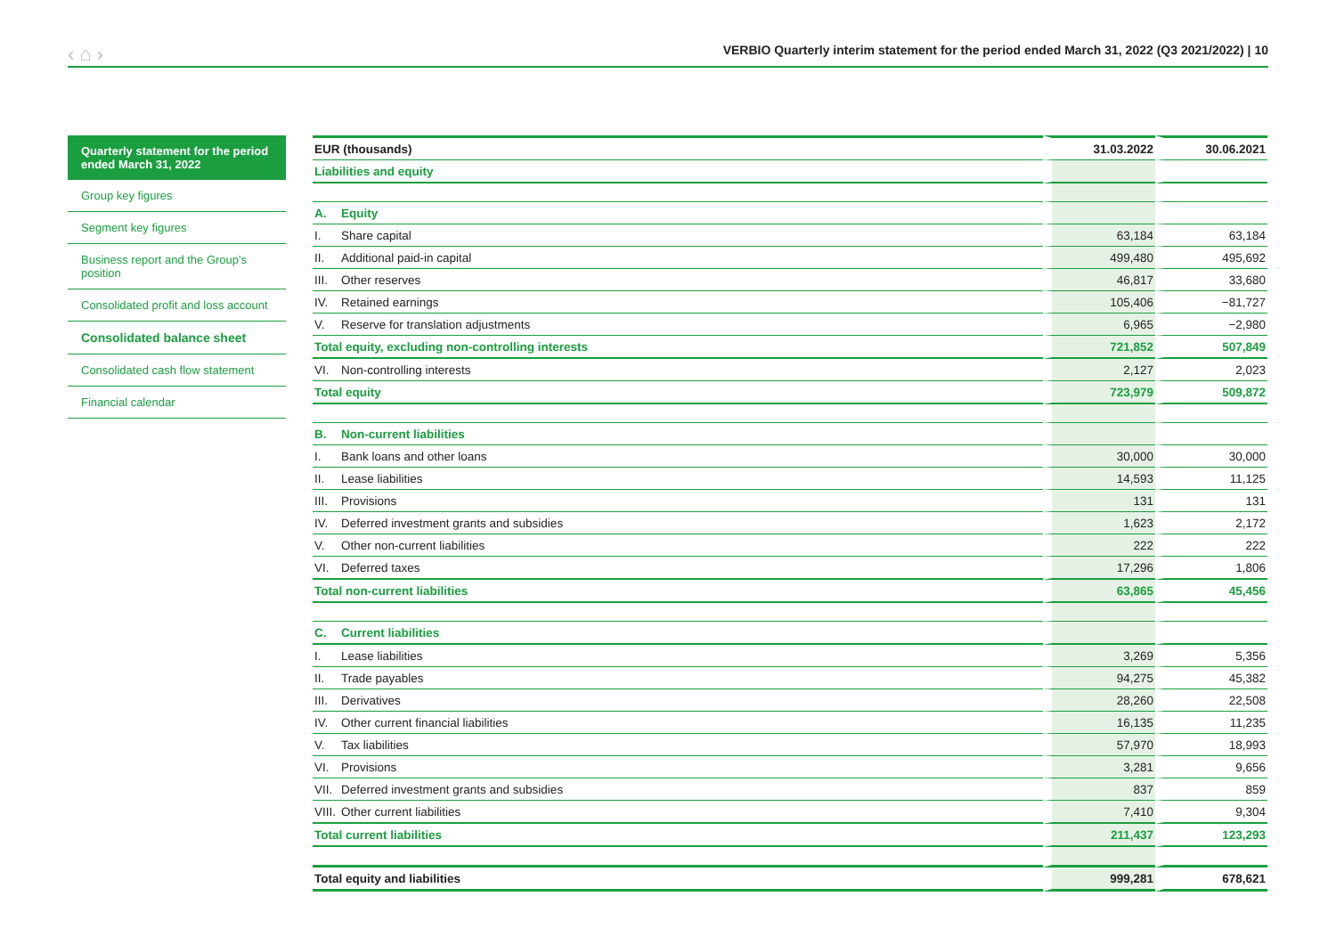‹ ⌂ › VERBIO Quarterly interim statement for the period ended March 31, 2022 (Q3 2021/2022) | 10
Quarterly statement for the period ended March 31, 2022
Group key figures
Segment key figures
Business report and the Group's position
Consolidated profit and loss account
Consolidated balance sheet
Consolidated cash flow statement
Financial calendar
| EUR (thousands) | 31.03.2022 | 30.06.2021 |
| --- | --- | --- |
| Liabilities and equity | | |
| A. Equity | | |
| I. Share capital | 63,184 | 63,184 |
| II. Additional paid-in capital | 499,480 | 495,692 |
| III. Other reserves | 46,817 | 33,680 |
| IV. Retained earnings | 105,406 | −81,727 |
| V. Reserve for translation adjustments | 6,965 | −2,980 |
| Total equity, excluding non-controlling interests | 721,852 | 507,849 |
| VI. Non-controlling interests | 2,127 | 2,023 |
| Total equity | 723,979 | 509,872 |
| B. Non-current liabilities | | |
| I. Bank loans and other loans | 30,000 | 30,000 |
| II. Lease liabilities | 14,593 | 11,125 |
| III. Provisions | 131 | 131 |
| IV. Deferred investment grants and subsidies | 1,623 | 2,172 |
| V. Other non-current liabilities | 222 | 222 |
| VI. Deferred taxes | 17,296 | 1,806 |
| Total non-current liabilities | 63,865 | 45,456 |
| C. Current liabilities | | |
| I. Lease liabilities | 3,269 | 5,356 |
| II. Trade payables | 94,275 | 45,382 |
| III. Derivatives | 28,260 | 22,508 |
| IV. Other current financial liabilities | 16,135 | 11,235 |
| V. Tax liabilities | 57,970 | 18,993 |
| VI. Provisions | 3,281 | 9,656 |
| VII. Deferred investment grants and subsidies | 837 | 859 |
| VIII. Other current liabilities | 7,410 | 9,304 |
| Total current liabilities | 211,437 | 123,293 |
| Total equity and liabilities | 999,281 | 678,621 |